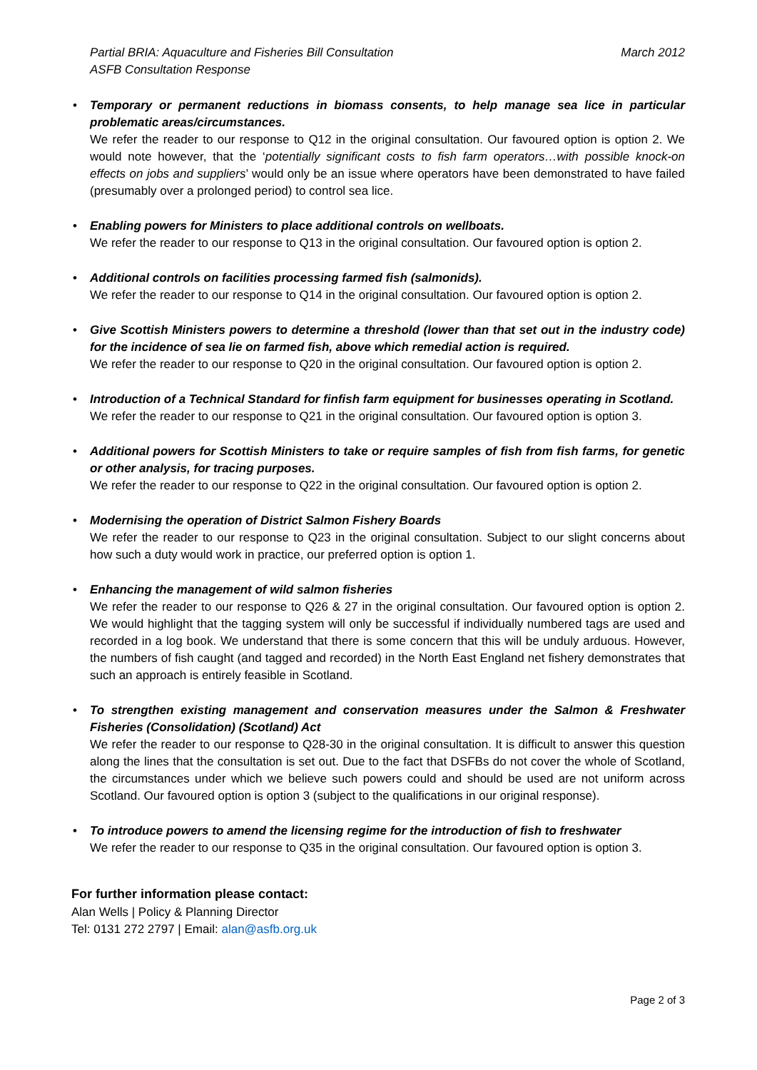Partial BRIA: Aquaculture and Fisheries Bill Consultation
ASFB Consultation Response
March 2012
Temporary or permanent reductions in biomass consents, to help manage sea lice in particular problematic areas/circumstances.
We refer the reader to our response to Q12 in the original consultation. Our favoured option is option 2. We would note however, that the ‘potentially significant costs to fish farm operators…with possible knock-on effects on jobs and suppliers’ would only be an issue where operators have been demonstrated to have failed (presumably over a prolonged period) to control sea lice.
Enabling powers for Ministers to place additional controls on wellboats.
We refer the reader to our response to Q13 in the original consultation. Our favoured option is option 2.
Additional controls on facilities processing farmed fish (salmonids).
We refer the reader to our response to Q14 in the original consultation. Our favoured option is option 2.
Give Scottish Ministers powers to determine a threshold (lower than that set out in the industry code) for the incidence of sea lie on farmed fish, above which remedial action is required.
We refer the reader to our response to Q20 in the original consultation. Our favoured option is option 2.
Introduction of a Technical Standard for finfish farm equipment for businesses operating in Scotland.
We refer the reader to our response to Q21 in the original consultation. Our favoured option is option 3.
Additional powers for Scottish Ministers to take or require samples of fish from fish farms, for genetic or other analysis, for tracing purposes.
We refer the reader to our response to Q22 in the original consultation. Our favoured option is option 2.
Modernising the operation of District Salmon Fishery Boards
We refer the reader to our response to Q23 in the original consultation. Subject to our slight concerns about how such a duty would work in practice, our preferred option is option 1.
Enhancing the management of wild salmon fisheries
We refer the reader to our response to Q26 & 27 in the original consultation. Our favoured option is option 2. We would highlight that the tagging system will only be successful if individually numbered tags are used and recorded in a log book. We understand that there is some concern that this will be unduly arduous. However, the numbers of fish caught (and tagged and recorded) in the North East England net fishery demonstrates that such an approach is entirely feasible in Scotland.
To strengthen existing management and conservation measures under the Salmon & Freshwater Fisheries (Consolidation) (Scotland) Act
We refer the reader to our response to Q28-30 in the original consultation. It is difficult to answer this question along the lines that the consultation is set out. Due to the fact that DSFBs do not cover the whole of Scotland, the circumstances under which we believe such powers could and should be used are not uniform across Scotland. Our favoured option is option 3 (subject to the qualifications in our original response).
To introduce powers to amend the licensing regime for the introduction of fish to freshwater
We refer the reader to our response to Q35 in the original consultation. Our favoured option is option 3.
For further information please contact:
Alan Wells | Policy & Planning Director
Tel: 0131 272 2797 | Email: alan@asfb.org.uk
Page 2 of 3